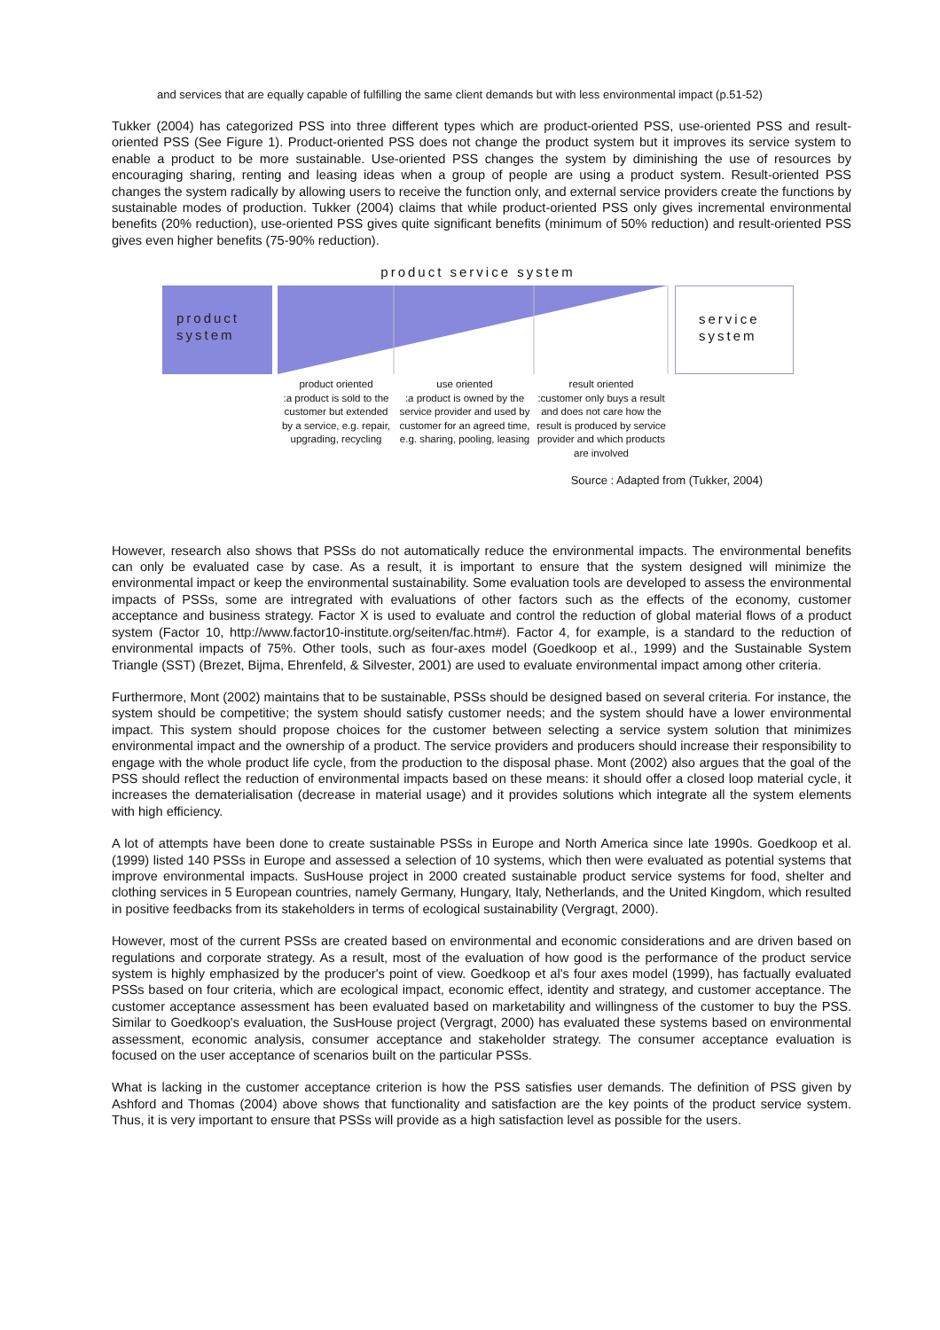and services that are equally capable of fulfilling the same client demands but with less environmental impact (p.51-52)
Tukker (2004) has categorized PSS into three different types which are product-oriented PSS, use-oriented PSS and result-oriented PSS (See Figure 1). Product-oriented PSS does not change the product system but it improves its service system to enable a product to be more sustainable. Use-oriented PSS changes the system by diminishing the use of resources by encouraging sharing, renting and leasing ideas when a group of people are using a product system. Result-oriented PSS changes the system radically by allowing users to receive the function only, and external service providers create the functions by sustainable modes of production. Tukker (2004) claims that while product-oriented PSS only gives incremental environmental benefits (20% reduction), use-oriented PSS gives quite significant benefits (minimum of 50% reduction) and result-oriented PSS gives even higher benefits (75-90% reduction).
product service system
product
system
service
system
product oriented
:a product is sold to the customer but extended by a service, e.g. repair, upgrading, recycling
use oriented
:a product is owned by the service provider and used by customer for an agreed time, e.g. sharing, pooling, leasing
result oriented
:customer only buys a result and does not care how the result is produced by service provider and which products are involved
Source : Adapted from (Tukker, 2004)
However, research also shows that PSSs do not automatically reduce the environmental impacts. The environmental benefits can only be evaluated case by case. As a result, it is important to ensure that the system designed will minimize the environmental impact or keep the environmental sustainability. Some evaluation tools are developed to assess the environmental impacts of PSSs, some are intregrated with evaluations of other factors such as the effects of the economy, customer acceptance and business strategy. Factor X is used to evaluate and control the reduction of global material flows of a product system (Factor 10, http://www.factor10-institute.org/seiten/fac.htm#). Factor 4, for example, is a standard to the reduction of environmental impacts of 75%. Other tools, such as four-axes model (Goedkoop et al., 1999) and the Sustainable System Triangle (SST) (Brezet, Bijma, Ehrenfeld, & Silvester, 2001) are used to evaluate environmental impact among other criteria.
Furthermore, Mont (2002) maintains that to be sustainable, PSSs should be designed based on several criteria. For instance, the system should be competitive; the system should satisfy customer needs; and the system should have a lower environmental impact. This system should propose choices for the customer between selecting a service system solution that minimizes environmental impact and the ownership of a product. The service providers and producers should increase their responsibility to engage with the whole product life cycle, from the production to the disposal phase. Mont (2002) also argues that the goal of the PSS should reflect the reduction of environmental impacts based on these means: it should offer a closed loop material cycle, it increases the dematerialisation (decrease in material usage) and it provides solutions which integrate all the system elements with high efficiency.
A lot of attempts have been done to create sustainable PSSs in Europe and North America since late 1990s. Goedkoop et al. (1999) listed 140 PSSs in Europe and assessed a selection of 10 systems, which then were evaluated as potential systems that improve environmental impacts. SusHouse project in 2000 created sustainable product service systems for food, shelter and clothing services in 5 European countries, namely Germany, Hungary, Italy, Netherlands, and the United Kingdom, which resulted in positive feedbacks from its stakeholders in terms of ecological sustainability (Vergragt, 2000).
However, most of the current PSSs are created based on environmental and economic considerations and are driven based on regulations and corporate strategy. As a result, most of the evaluation of how good is the performance of the product service system is highly emphasized by the producer's point of view. Goedkoop et al's four axes model (1999), has factually evaluated PSSs based on four criteria, which are ecological impact, economic effect, identity and strategy, and customer acceptance. The customer acceptance assessment has been evaluated based on marketability and willingness of the customer to buy the PSS. Similar to Goedkoop's evaluation, the SusHouse project (Vergragt, 2000) has evaluated these systems based on environmental assessment, economic analysis, consumer acceptance and stakeholder strategy. The consumer acceptance evaluation is focused on the user acceptance of scenarios built on the particular PSSs.
What is lacking in the customer acceptance criterion is how the PSS satisfies user demands. The definition of PSS given by Ashford and Thomas (2004) above shows that functionality and satisfaction are the key points of the product service system. Thus, it is very important to ensure that PSSs will provide as a high satisfaction level as possible for the users.